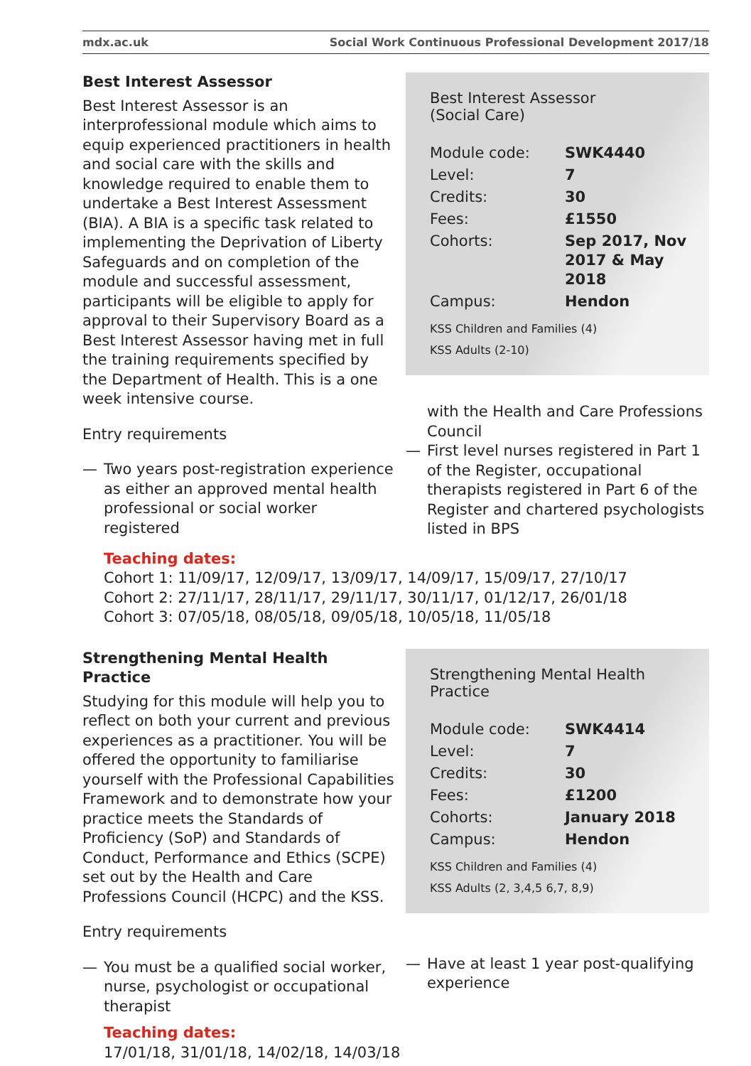mdx.ac.uk Social Work Continuous Professional Development 2017/18
Best Interest Assessor
Best Interest Assessor is an interprofessional module which aims to equip experienced practitioners in health and social care with the skills and knowledge required to enable them to undertake a Best Interest Assessment (BIA). A BIA is a specific task related to implementing the Deprivation of Liberty Safeguards and on completion of the module and successful assessment, participants will be eligible to apply for approval to their Supervisory Board as a Best Interest Assessor having met in full the training requirements specified by the Department of Health. This is a one week intensive course.
Entry requirements
— Two years post-registration experience as either an approved mental health professional or social worker registered
Best Interest Assessor
(Social Care)
| Module code: | SWK4440 |
| Level: | 7 |
| Credits: | 30 |
| Fees: | £1550 |
| Cohorts: | Sep 2017, Nov 2017 & May 2018 |
| Campus: | Hendon |
KSS Children and Families (4)
KSS Adults (2-10)
with the Health and Care Professions Council
— First level nurses registered in Part 1 of the Register, occupational therapists registered in Part 6 of the Register and chartered psychologists listed in BPS
Teaching dates:
Cohort 1: 11/09/17, 12/09/17, 13/09/17, 14/09/17, 15/09/17, 27/10/17
Cohort 2: 27/11/17, 28/11/17, 29/11/17, 30/11/17, 01/12/17, 26/01/18
Cohort 3: 07/05/18, 08/05/18, 09/05/18, 10/05/18, 11/05/18
Strengthening Mental Health Practice
Studying for this module will help you to reflect on both your current and previous experiences as a practitioner. You will be offered the opportunity to familiarise yourself with the Professional Capabilities Framework and to demonstrate how your practice meets the Standards of Proficiency (SoP) and Standards of Conduct, Performance and Ethics (SCPE) set out by the Health and Care Professions Council (HCPC) and the KSS.
Entry requirements
— You must be a qualified social worker, nurse, psychologist or occupational therapist
Strengthening Mental Health Practice
| Module code: | SWK4414 |
| Level: | 7 |
| Credits: | 30 |
| Fees: | £1200 |
| Cohorts: | January 2018 |
| Campus: | Hendon |
KSS Children and Families (4)
KSS Adults (2, 3,4,5 6,7, 8,9)
— Have at least 1 year post-qualifying experience
Teaching dates:
17/01/18, 31/01/18, 14/02/18, 14/03/18